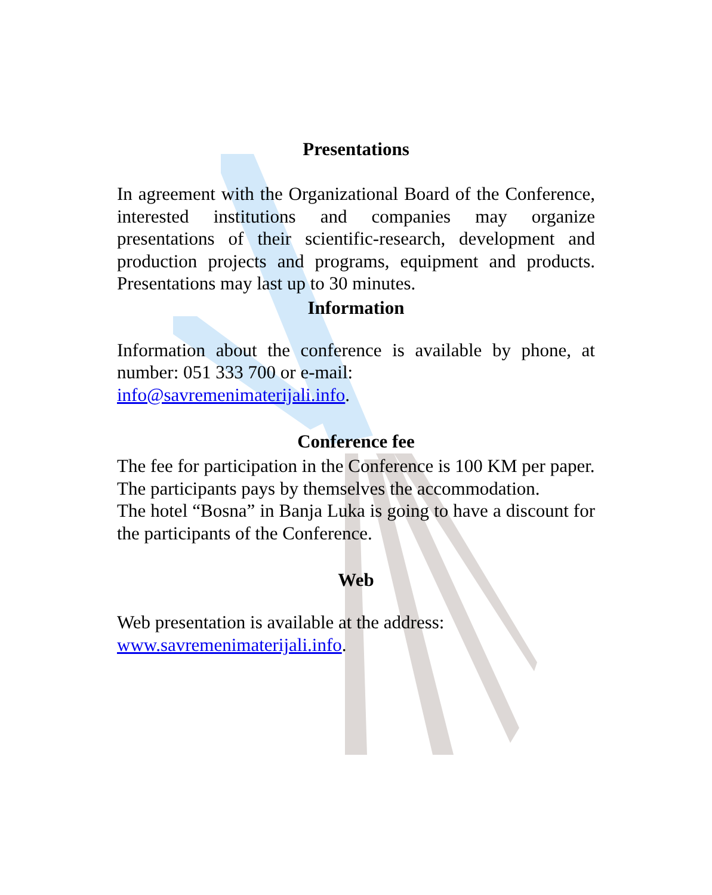Presentations
In agreement with the Organizational Board of the Conference, interested institutions and companies may organize presentations of their scientific-research, development and production projects and programs, equipment and products. Presentations may last up to 30 minutes.
Information
Information about the conference is available by phone, at number: 051 333 700 or e-mail:
info@savremenimaterijali.info.
Conference fee
The fee for participation in the Conference is 100 KM per paper.
The participants pays by themselves the accommodation.
The hotel “Bosna” in Banja Luka is going to have a discount for the participants of the Conference.
Web
Web presentation is available at the address:
www.savremenimaterijali.info.